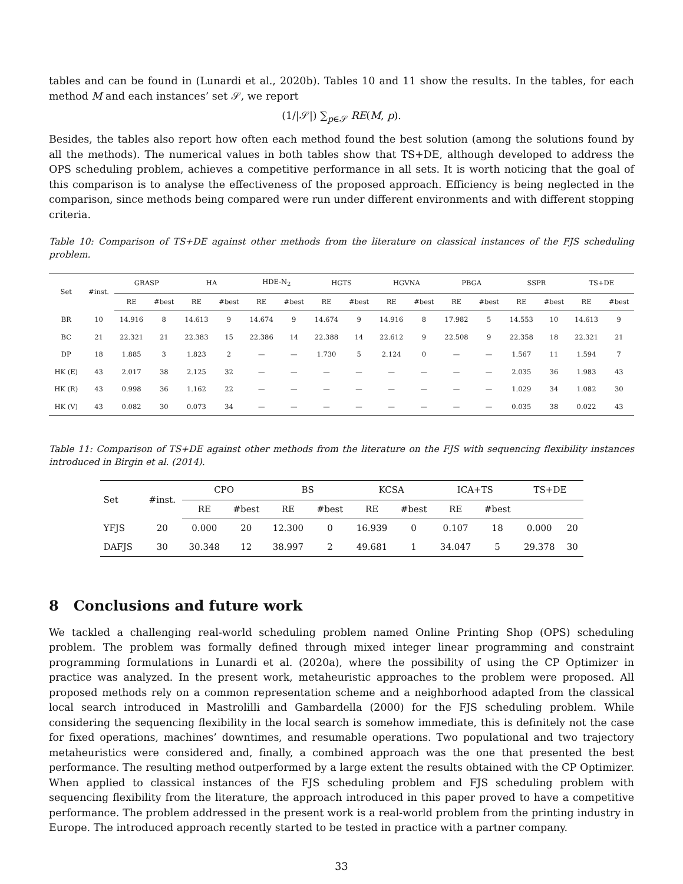tables and can be found in (Lunardi et al., 2020b). Tables 10 and 11 show the results. In the tables, for each method M and each instances’ set 𝒮, we report
(1/|𝒮|) ∑<sub>p∈𝒮</sub> RE(M, p).
Besides, the tables also report how often each method found the best solution (among the solutions found by all the methods). The numerical values in both tables show that TS+DE, although developed to address the OPS scheduling problem, achieves a competitive performance in all sets. It is worth noticing that the goal of this comparison is to analyse the effectiveness of the proposed approach. Efficiency is being neglected in the comparison, since methods being compared were run under different environments and with different stopping criteria.
Table 10: Comparison of TS+DE against other methods from the literature on classical instances of the FJS scheduling problem.
| Set | #inst. | GRASP | | HA | | HDE-N<sub>2</sub> | | HGTS | | HGVNA | | PBGA | | SSPR | | TS+DE | |
| --- | --- | --- | --- | --- | --- | --- | --- | --- | --- | --- | --- | --- | --- | --- | --- | --- | --- |
| | | RE | #best | RE | #best | RE | #best | RE | #best | RE | #best | RE | #best | RE | #best | RE | #best |
| BR | 10 | 14.916 | 8 | 14.613 | 9 | 14.674 | 9 | 14.674 | 9 | 14.916 | 8 | 17.982 | 5 | 14.553 | 10 | 14.613 | 9 |
| BC | 21 | 22.321 | 21 | 22.383 | 15 | 22.386 | 14 | 22.388 | 14 | 22.612 | 9 | 22.508 | 9 | 22.358 | 18 | 22.321 | 21 |
| DP | 18 | 1.885 | 3 | 1.823 | 2 | — | — | 1.730 | 5 | 2.124 | 0 | — | — | 1.567 | 11 | 1.594 | 7 |
| HK (E) | 43 | 2.017 | 38 | 2.125 | 32 | — | — | — | — | — | — | — | — | 2.035 | 36 | 1.983 | 43 |
| HK (R) | 43 | 0.998 | 36 | 1.162 | 22 | — | — | — | — | — | — | — | — | 1.029 | 34 | 1.082 | 30 |
| HK (V) | 43 | 0.082 | 30 | 0.073 | 34 | — | — | — | — | — | — | — | — | 0.035 | 38 | 0.022 | 43 |
Table 11: Comparison of TS+DE against other methods from the literature on the FJS with sequencing flexibility instances introduced in Birgin et al. (2014).
| Set | #inst. | CPO | | BS | | KCSA | | ICA+TS | | TS+DE | |
| --- | --- | --- | --- | --- | --- | --- | --- | --- | --- | --- | --- |
| | | RE | #best | RE | #best | RE | #best | RE | #best | | |
| YFJS | 20 | 0.000 | 20 | 12.300 | 0 | 16.939 | 0 | 0.107 | 18 | 0.000 | 20 |
| DAFJS | 30 | 30.348 | 12 | 38.997 | 2 | 49.681 | 1 | 34.047 | 5 | 29.378 | 30 |
8 Conclusions and future work
We tackled a challenging real-world scheduling problem named Online Printing Shop (OPS) scheduling problem. The problem was formally defined through mixed integer linear programming and constraint programming formulations in Lunardi et al. (2020a), where the possibility of using the CP Optimizer in practice was analyzed. In the present work, metaheuristic approaches to the problem were proposed. All proposed methods rely on a common representation scheme and a neighborhood adapted from the classical local search introduced in Mastrolilli and Gambardella (2000) for the FJS scheduling problem. While considering the sequencing flexibility in the local search is somehow immediate, this is definitely not the case for fixed operations, machines’ downtimes, and resumable operations. Two populational and two trajectory metaheuristics were considered and, finally, a combined approach was the one that presented the best performance. The resulting method outperformed by a large extent the results obtained with the CP Optimizer. When applied to classical instances of the FJS scheduling problem and FJS scheduling problem with sequencing flexibility from the literature, the approach introduced in this paper proved to have a competitive performance. The problem addressed in the present work is a real-world problem from the printing industry in Europe. The introduced approach recently started to be tested in practice with a partner company.
33